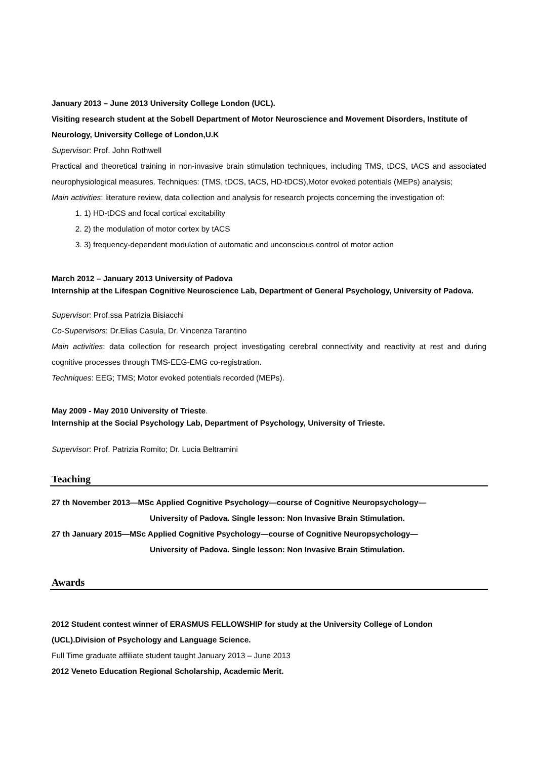January 2013 – June 2013 University College London (UCL).
Visiting research student at the Sobell Department of Motor Neuroscience and Movement Disorders, Institute of Neurology, University College of London,U.K
Supervisor: Prof. John Rothwell
Practical and theoretical training in non-invasive brain stimulation techniques, including TMS, tDCS, tACS and associated neurophysiological measures. Techniques: (TMS, tDCS, tACS, HD-tDCS),Motor evoked potentials (MEPs) analysis;
Main activities: literature review, data collection and analysis for research projects concerning the investigation of:
1. 1) HD-tDCS and focal cortical excitability
2. 2) the modulation of motor cortex by tACS
3. 3) frequency-dependent modulation of automatic and unconscious control of motor action
March 2012 – January 2013 University of Padova
Internship at the Lifespan Cognitive Neuroscience Lab, Department of General Psychology, University of Padova.
Supervisor: Prof.ssa Patrizia Bisiacchi
Co-Supervisors: Dr.Elias Casula, Dr. Vincenza Tarantino
Main activities: data collection for research project investigating cerebral connectivity and reactivity at rest and during cognitive processes through TMS-EEG-EMG co-registration.
Techniques: EEG; TMS; Motor evoked potentials recorded (MEPs).
May 2009 - May 2010 University of Trieste.
Internship at the Social Psychology Lab, Department of Psychology, University of Trieste.
Supervisor: Prof. Patrizia Romito; Dr. Lucia Beltramini
Teaching
27 th November 2013—MSc Applied Cognitive Psychology—course of Cognitive Neuropsychology—
University of Padova. Single lesson: Non Invasive Brain Stimulation.
27 th January 2015—MSc Applied Cognitive Psychology—course of Cognitive Neuropsychology—
University of Padova. Single lesson: Non Invasive Brain Stimulation.
Awards
2012 Student contest winner of ERASMUS FELLOWSHIP for study at the University College of London (UCL).Division of Psychology and Language Science.
Full Time graduate affiliate student taught January 2013 – June 2013
2012 Veneto Education Regional Scholarship, Academic Merit.